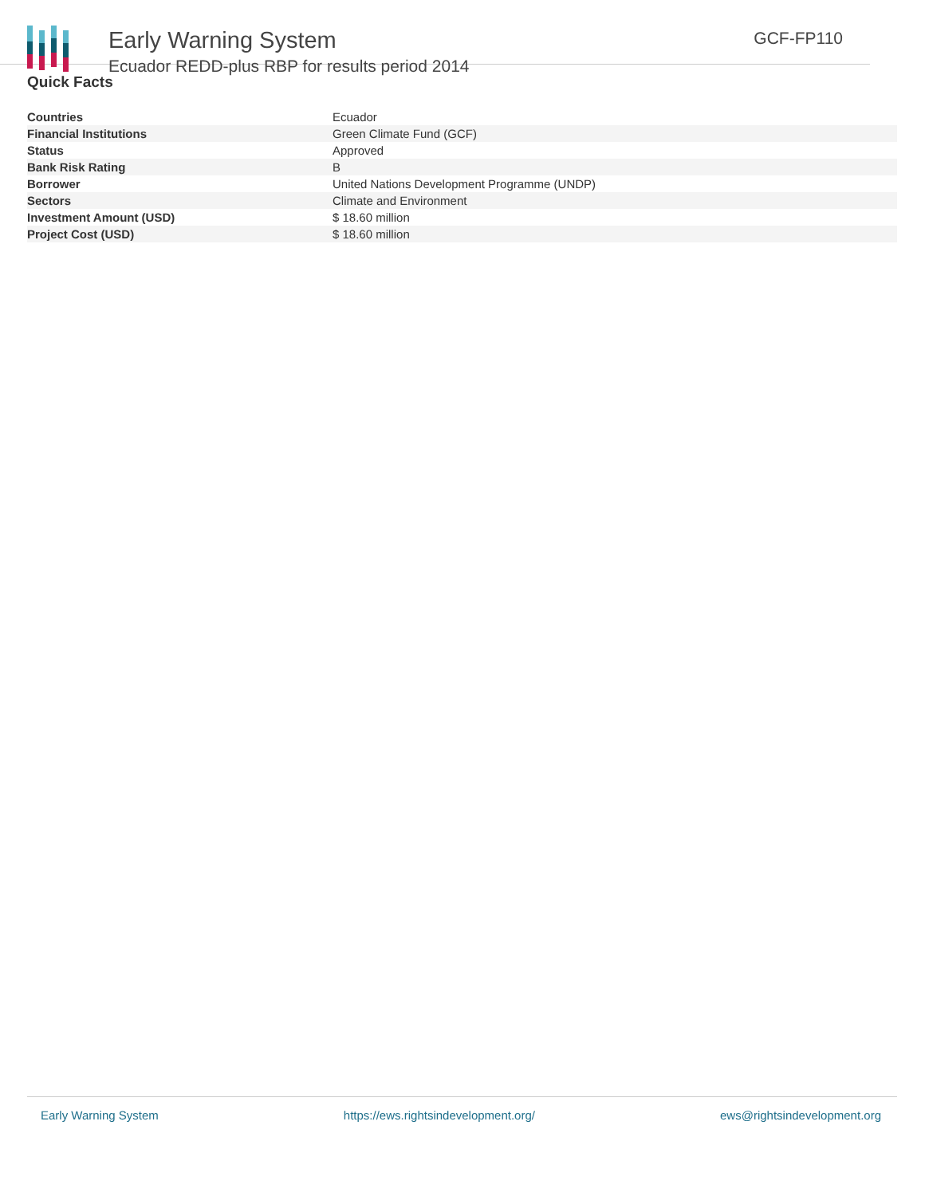Early Warning System
Ecuador REDD-plus RBP for results period 2014
GCF-FP110
Quick Facts
| Countries | Ecuador |
| Financial Institutions | Green Climate Fund (GCF) |
| Status | Approved |
| Bank Risk Rating | B |
| Borrower | United Nations Development Programme (UNDP) |
| Sectors | Climate and Environment |
| Investment Amount (USD) | $ 18.60 million |
| Project Cost (USD) | $ 18.60 million |
Early Warning System https://ews.rightsindevelopment.org/ ews@rightsindevelopment.org